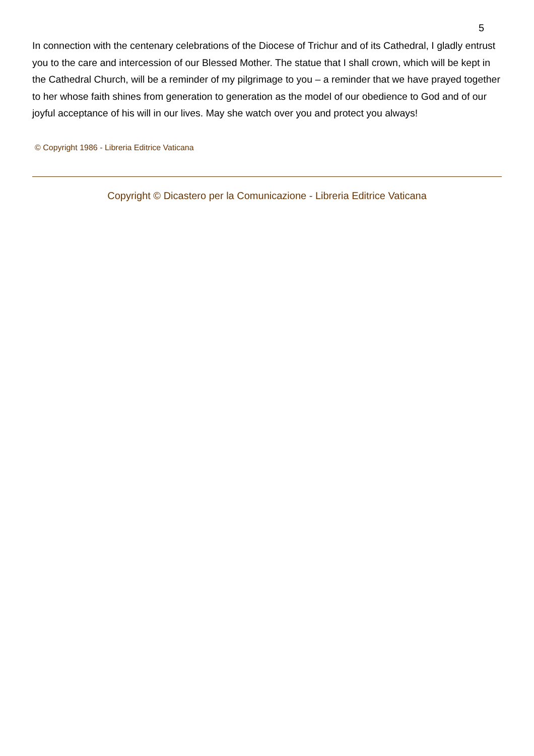5
In connection with the centenary celebrations of the Diocese of Trichur and of its Cathedral, I gladly entrust you to the care and intercession of our Blessed Mother. The statue that I shall crown, which will be kept in the Cathedral Church, will be a reminder of my pilgrimage to you – a reminder that we have prayed together to her whose faith shines from generation to generation as the model of our obedience to God and of our joyful acceptance of his will in our lives. May she watch over you and protect you always!
© Copyright 1986 - Libreria Editrice Vaticana
Copyright © Dicastero per la Comunicazione - Libreria Editrice Vaticana